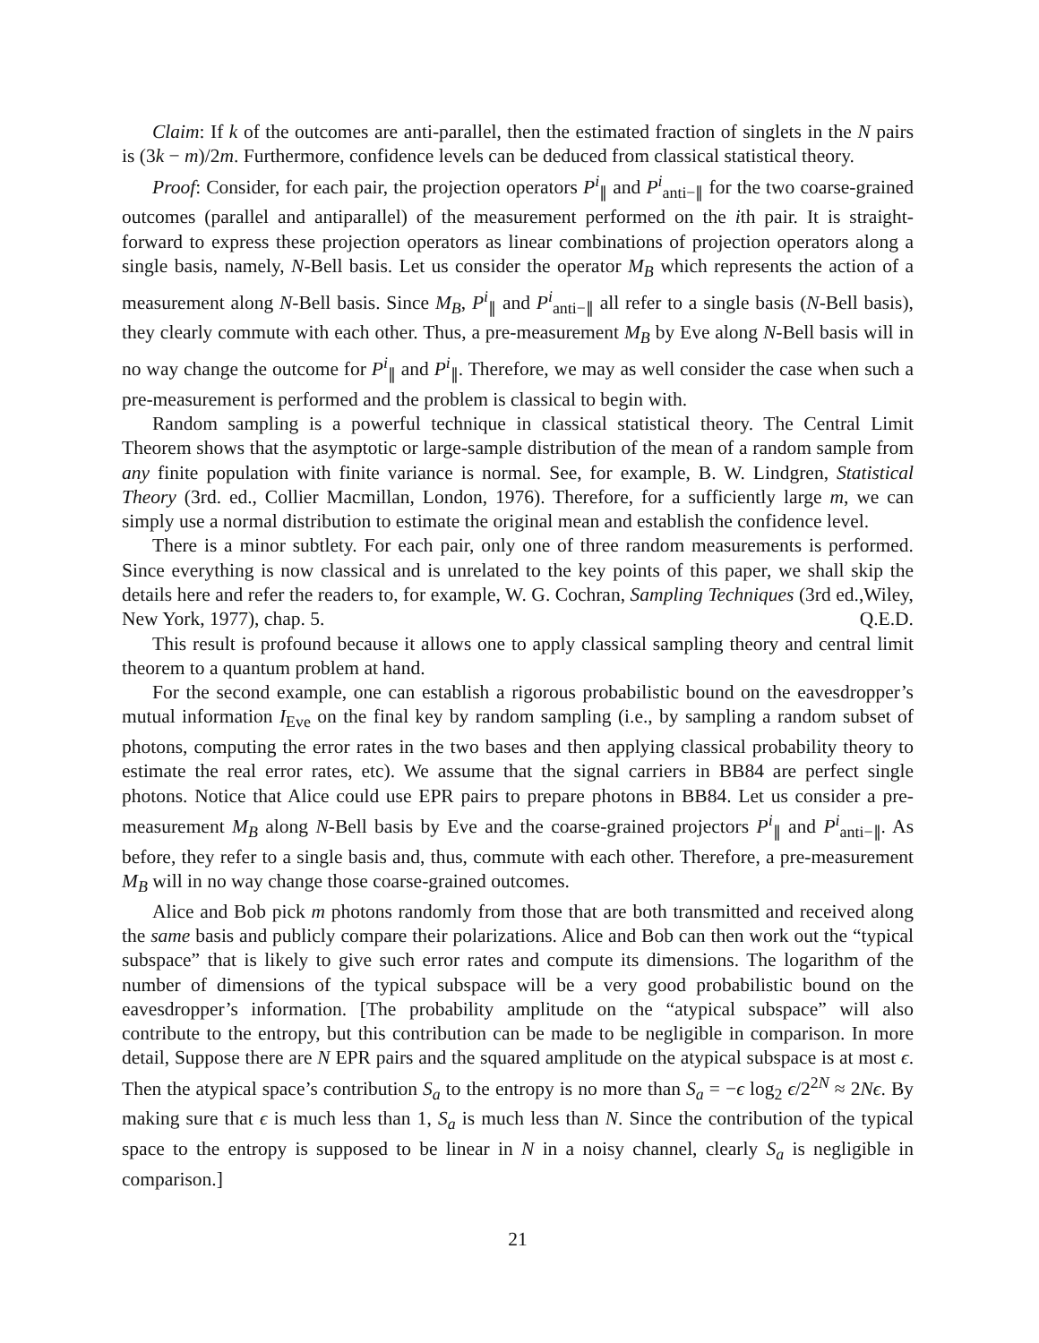Claim: If k of the outcomes are anti-parallel, then the estimated fraction of singlets in the N pairs is (3k − m)/2m. Furthermore, confidence levels can be deduced from classical statistical theory.
Proof: Consider, for each pair, the projection operators P<sup>i</sup><sub>∥</sub> and P<sup>i</sup><sub>anti−∥</sub> for the two coarse-grained outcomes (parallel and antiparallel) of the measurement performed on the ith pair. It is straight-forward to express these projection operators as linear combinations of projection operators along a single basis, namely, N-Bell basis. Let us consider the operator M<sub>B</sub> which represents the action of a measurement along N-Bell basis. Since M<sub>B</sub>, P<sup>i</sup><sub>∥</sub> and P<sup>i</sup><sub>anti−∥</sub> all refer to a single basis (N-Bell basis), they clearly commute with each other. Thus, a pre-measurement M<sub>B</sub> by Eve along N-Bell basis will in no way change the outcome for P<sup>i</sup><sub>∥</sub> and P<sup>i</sup><sub>∥</sub>. Therefore, we may as well consider the case when such a pre-measurement is performed and the problem is classical to begin with.
Random sampling is a powerful technique in classical statistical theory. The Central Limit Theorem shows that the asymptotic or large-sample distribution of the mean of a random sample from any finite population with finite variance is normal. See, for example, B. W. Lindgren, Statistical Theory (3rd. ed., Collier Macmillan, London, 1976). Therefore, for a sufficiently large m, we can simply use a normal distribution to estimate the original mean and establish the confidence level.
There is a minor subtlety. For each pair, only one of three random measurements is performed. Since everything is now classical and is unrelated to the key points of this paper, we shall skip the details here and refer the readers to, for example, W. G. Cochran, Sampling Techniques (3rd ed.,Wiley, New York, 1977), chap. 5. Q.E.D.
This result is profound because it allows one to apply classical sampling theory and central limit theorem to a quantum problem at hand.
For the second example, one can establish a rigorous probabilistic bound on the eavesdropper’s mutual information I<sub>Eve</sub> on the final key by random sampling (i.e., by sampling a random subset of photons, computing the error rates in the two bases and then applying classical probability theory to estimate the real error rates, etc). We assume that the signal carriers in BB84 are perfect single photons. Notice that Alice could use EPR pairs to prepare photons in BB84. Let us consider a pre-measurement M<sub>B</sub> along N-Bell basis by Eve and the coarse-grained projectors P<sup>i</sup><sub>∥</sub> and P<sup>i</sup><sub>anti−∥</sub>. As before, they refer to a single basis and, thus, commute with each other. Therefore, a pre-measurement M<sub>B</sub> will in no way change those coarse-grained outcomes.
Alice and Bob pick m photons randomly from those that are both transmitted and received along the same basis and publicly compare their polarizations. Alice and Bob can then work out the “typical subspace” that is likely to give such error rates and compute its dimensions. The logarithm of the number of dimensions of the typical subspace will be a very good probabilistic bound on the eavesdropper’s information. [The probability amplitude on the “atypical subspace” will also contribute to the entropy, but this contribution can be made to be negligible in comparison. In more detail, Suppose there are N EPR pairs and the squared amplitude on the atypical subspace is at most ϵ. Then the atypical space’s contribution S<sub>a</sub> to the entropy is no more than S<sub>a</sub> = −ϵ log<sub>2</sub> ϵ/2<sup>2N</sup> ≈ 2Nϵ. By making sure that ϵ is much less than 1, S<sub>a</sub> is much less than N. Since the contribution of the typical space to the entropy is supposed to be linear in N in a noisy channel, clearly S<sub>a</sub> is negligible in comparison.]
21